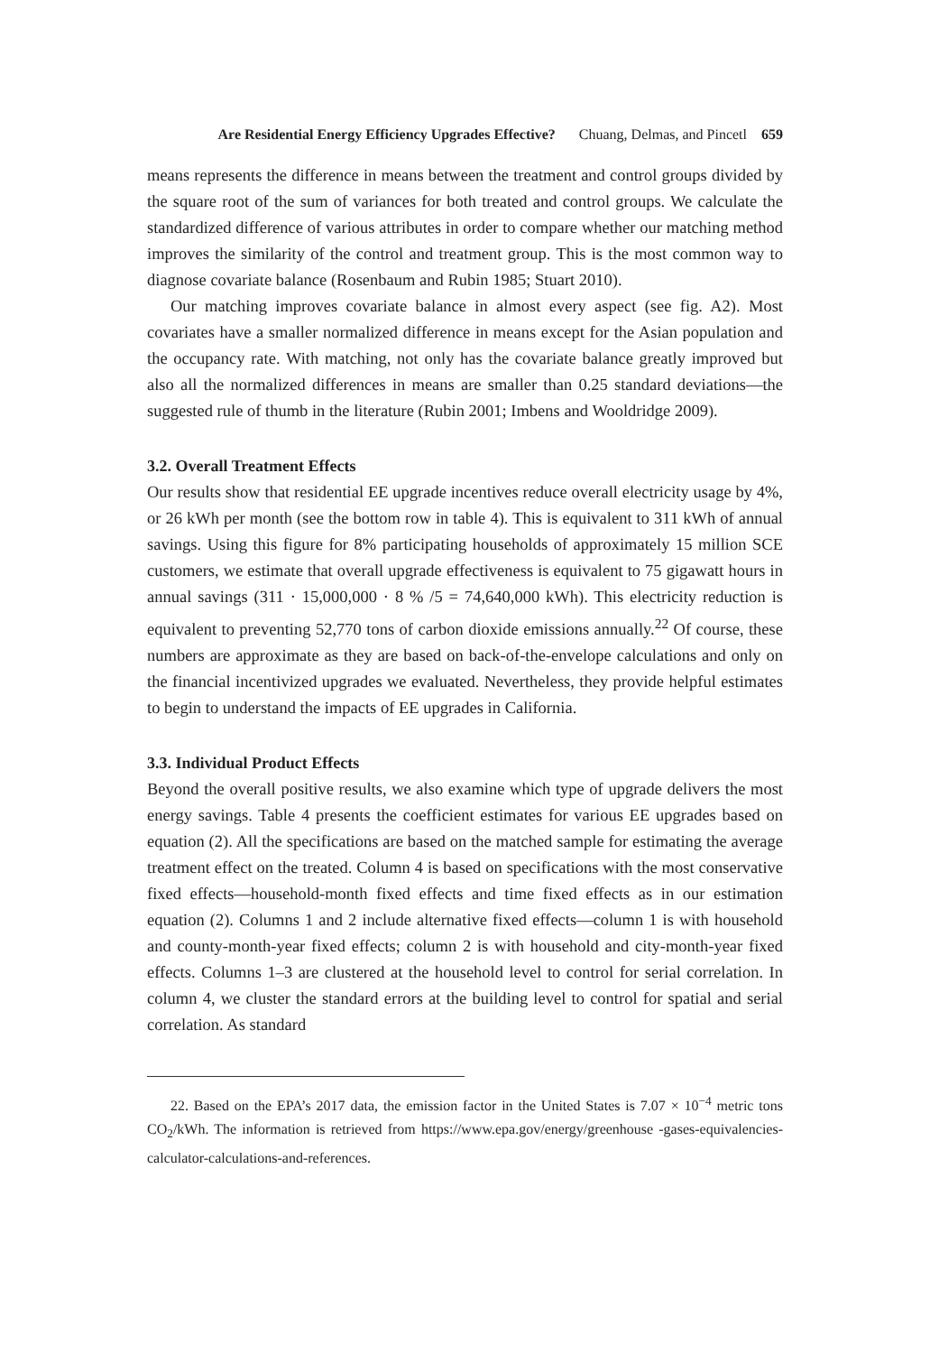Are Residential Energy Efficiency Upgrades Effective? Chuang, Delmas, and Pincetl 659
means represents the difference in means between the treatment and control groups divided by the square root of the sum of variances for both treated and control groups. We calculate the standardized difference of various attributes in order to compare whether our matching method improves the similarity of the control and treatment group. This is the most common way to diagnose covariate balance (Rosenbaum and Rubin 1985; Stuart 2010).
Our matching improves covariate balance in almost every aspect (see fig. A2). Most covariates have a smaller normalized difference in means except for the Asian population and the occupancy rate. With matching, not only has the covariate balance greatly improved but also all the normalized differences in means are smaller than 0.25 standard deviations—the suggested rule of thumb in the literature (Rubin 2001; Imbens and Wooldridge 2009).
3.2. Overall Treatment Effects
Our results show that residential EE upgrade incentives reduce overall electricity usage by 4%, or 26 kWh per month (see the bottom row in table 4). This is equivalent to 311 kWh of annual savings. Using this figure for 8% participating households of approximately 15 million SCE customers, we estimate that overall upgrade effectiveness is equivalent to 75 gigawatt hours in annual savings (311 · 15,000,000 · 8 % /5 = 74,640,000 kWh). This electricity reduction is equivalent to preventing 52,770 tons of carbon dioxide emissions annually.<sup>22</sup> Of course, these numbers are approximate as they are based on back-of-the-envelope calculations and only on the financial incentivized upgrades we evaluated. Nevertheless, they provide helpful estimates to begin to understand the impacts of EE upgrades in California.
3.3. Individual Product Effects
Beyond the overall positive results, we also examine which type of upgrade delivers the most energy savings. Table 4 presents the coefficient estimates for various EE upgrades based on equation (2). All the specifications are based on the matched sample for estimating the average treatment effect on the treated. Column 4 is based on specifications with the most conservative fixed effects—household-month fixed effects and time fixed effects as in our estimation equation (2). Columns 1 and 2 include alternative fixed effects—column 1 is with household and county-month-year fixed effects; column 2 is with household and city-month-year fixed effects. Columns 1–3 are clustered at the household level to control for serial correlation. In column 4, we cluster the standard errors at the building level to control for spatial and serial correlation. As standard
22. Based on the EPA’s 2017 data, the emission factor in the United States is 7.07 × 10<sup>−4</sup> metric tons CO<sub>2</sub>/kWh. The information is retrieved from https://www.epa.gov/energy/greenhouse -gases-equivalencies-calculator-calculations-and-references.